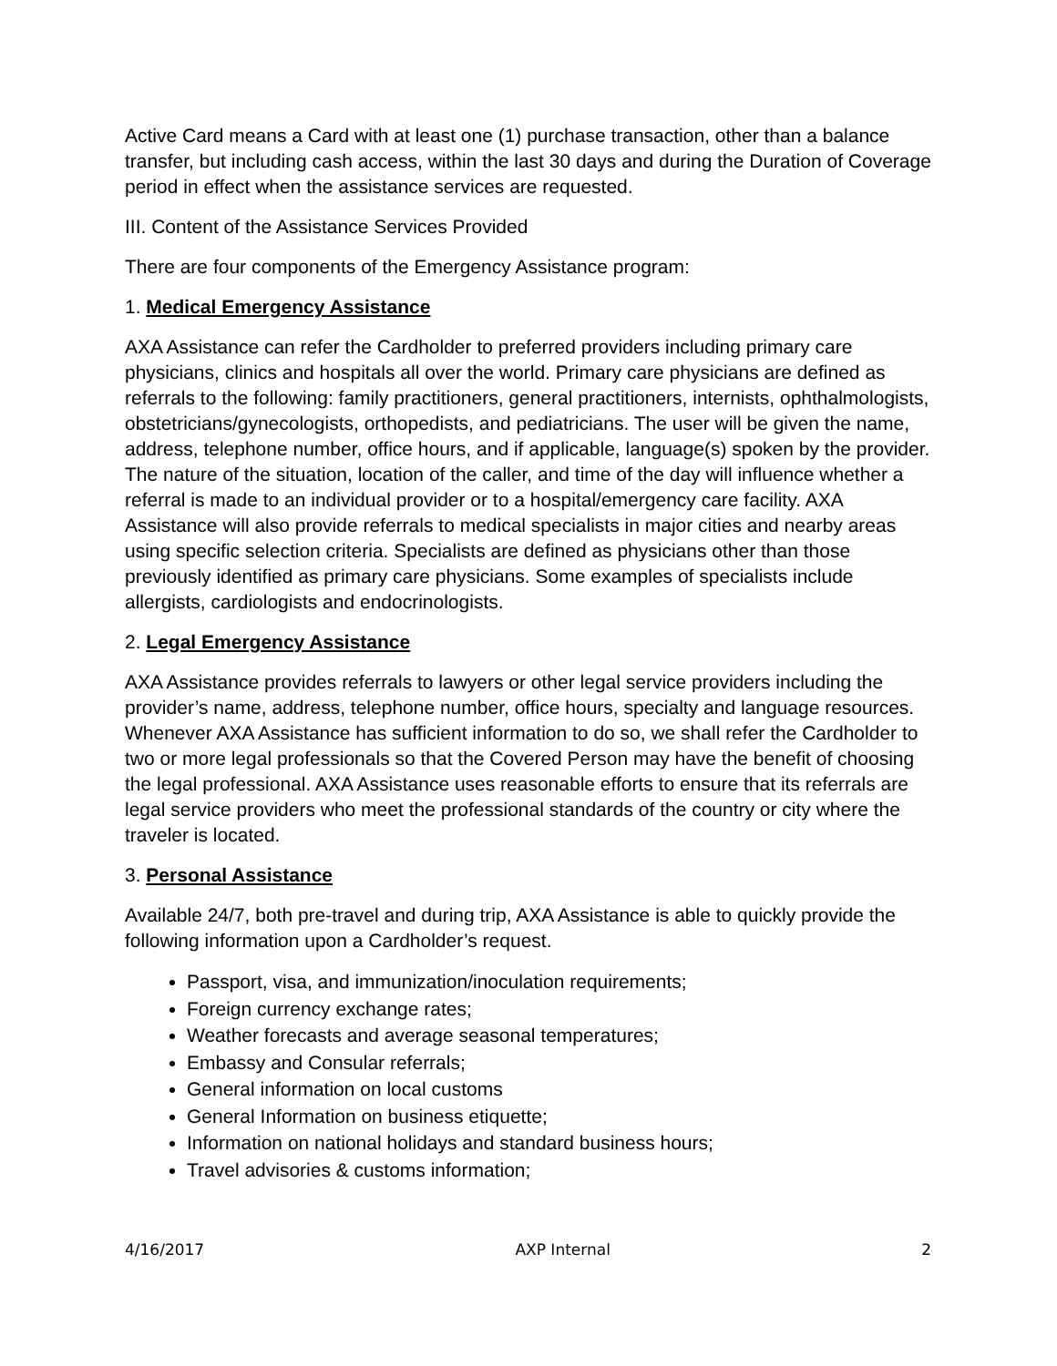Active Card means a Card with at least one (1) purchase transaction, other than a balance transfer, but including cash access, within the last 30 days and during the Duration of Coverage period in effect when the assistance services are requested.
III. Content of the Assistance Services Provided
There are four components of the Emergency Assistance program:
1. Medical Emergency Assistance
AXA Assistance can refer the Cardholder to preferred providers including primary care physicians, clinics and hospitals all over the world. Primary care physicians are defined as referrals to the following: family practitioners, general practitioners, internists, ophthalmologists, obstetricians/gynecologists, orthopedists, and pediatricians. The user will be given the name, address, telephone number, office hours, and if applicable, language(s) spoken by the provider. The nature of the situation, location of the caller, and time of the day will influence whether a referral is made to an individual provider or to a hospital/emergency care facility. AXA Assistance will also provide referrals to medical specialists in major cities and nearby areas using specific selection criteria. Specialists are defined as physicians other than those previously identified as primary care physicians. Some examples of specialists include allergists, cardiologists and endocrinologists.
2. Legal Emergency Assistance
AXA Assistance provides referrals to lawyers or other legal service providers including the provider’s name, address, telephone number, office hours, specialty and language resources. Whenever AXA Assistance has sufficient information to do so, we shall refer the Cardholder to two or more legal professionals so that the Covered Person may have the benefit of choosing the legal professional. AXA Assistance uses reasonable efforts to ensure that its referrals are legal service providers who meet the professional standards of the country or city where the traveler is located.
3. Personal Assistance
Available 24/7, both pre-travel and during trip, AXA Assistance is able to quickly provide the following information upon a Cardholder’s request.
Passport, visa, and immunization/inoculation requirements;
Foreign currency exchange rates;
Weather forecasts and average seasonal temperatures;
Embassy and Consular referrals;
General information on local customs
General Information on business etiquette;
Information on national holidays and standard business hours;
Travel advisories & customs information;
4/16/2017 AXP Internal 2